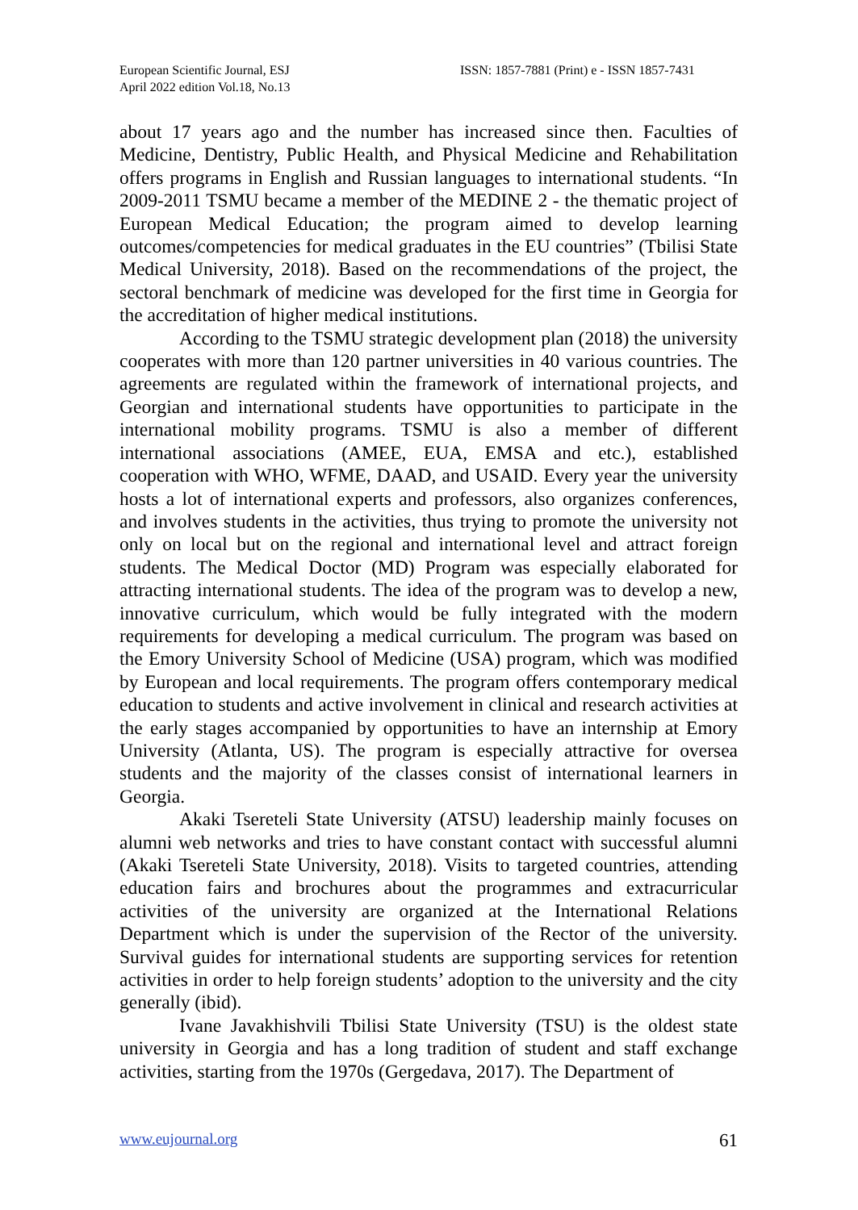European Scientific Journal, ESJ
April 2022 edition Vol.18, No.13
ISSN: 1857-7881 (Print) e - ISSN 1857-7431
about 17 years ago and the number has increased since then. Faculties of Medicine, Dentistry, Public Health, and Physical Medicine and Rehabilitation offers programs in English and Russian languages to international students. “In 2009-2011 TSMU became a member of the MEDINE 2 - the thematic project of European Medical Education; the program aimed to develop learning outcomes/competencies for medical graduates in the EU countries” (Tbilisi State Medical University, 2018). Based on the recommendations of the project, the sectoral benchmark of medicine was developed for the first time in Georgia for the accreditation of higher medical institutions.
According to the TSMU strategic development plan (2018) the university cooperates with more than 120 partner universities in 40 various countries. The agreements are regulated within the framework of international projects, and Georgian and international students have opportunities to participate in the international mobility programs. TSMU is also a member of different international associations (AMEE, EUA, EMSA and etc.), established cooperation with WHO, WFME, DAAD, and USAID. Every year the university hosts a lot of international experts and professors, also organizes conferences, and involves students in the activities, thus trying to promote the university not only on local but on the regional and international level and attract foreign students. The Medical Doctor (MD) Program was especially elaborated for attracting international students. The idea of the program was to develop a new, innovative curriculum, which would be fully integrated with the modern requirements for developing a medical curriculum. The program was based on the Emory University School of Medicine (USA) program, which was modified by European and local requirements. The program offers contemporary medical education to students and active involvement in clinical and research activities at the early stages accompanied by opportunities to have an internship at Emory University (Atlanta, US). The program is especially attractive for oversea students and the majority of the classes consist of international learners in Georgia.
Akaki Tsereteli State University (ATSU) leadership mainly focuses on alumni web networks and tries to have constant contact with successful alumni (Akaki Tsereteli State University, 2018). Visits to targeted countries, attending education fairs and brochures about the programmes and extracurricular activities of the university are organized at the International Relations Department which is under the supervision of the Rector of the university. Survival guides for international students are supporting services for retention activities in order to help foreign students’ adoption to the university and the city generally (ibid).
Ivane Javakhishvili Tbilisi State University (TSU) is the oldest state university in Georgia and has a long tradition of student and staff exchange activities, starting from the 1970s (Gergedava, 2017). The Department of
www.eujournal.org 61